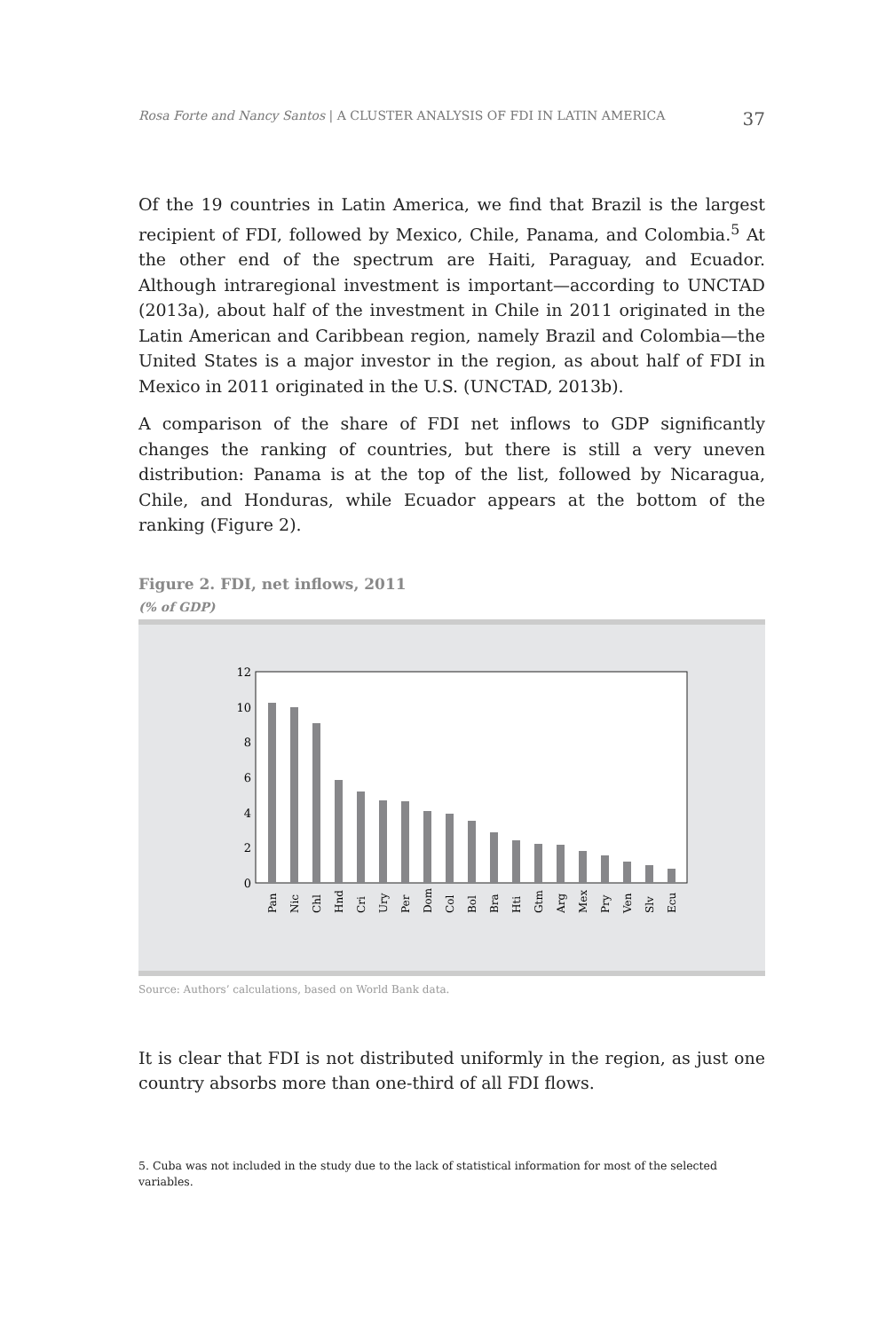Rosa Forte and Nancy Santos | A CLUSTER ANALYSIS OF FDI IN LATIN AMERICA 37
Of the 19 countries in Latin America, we find that Brazil is the largest recipient of FDI, followed by Mexico, Chile, Panama, and Colombia.<sup>5</sup> At the other end of the spectrum are Haiti, Paraguay, and Ecuador. Although intraregional investment is important—according to UNCTAD (2013a), about half of the investment in Chile in 2011 originated in the Latin American and Caribbean region, namely Brazil and Colombia—the United States is a major investor in the region, as about half of FDI in Mexico in 2011 originated in the U.S. (UNCTAD, 2013b).
A comparison of the share of FDI net inflows to GDP significantly changes the ranking of countries, but there is still a very uneven distribution: Panama is at the top of the list, followed by Nicaragua, Chile, and Honduras, while Ecuador appears at the bottom of the ranking (Figure 2).
Figure 2. FDI, net inflows, 2011
(% of GDP)
0
2
4
6
8
10
12
Pan
Nic
Chl
Hnd
Cri
Ury
Per
Dom
Col
Bol
Bra
Hti
Gtm
Arg
Mex
Pry
Ven
Slv
Ecu
Source: Authors’ calculations, based on World Bank data.
It is clear that FDI is not distributed uniformly in the region, as just one country absorbs more than one-third of all FDI flows.
5. Cuba was not included in the study due to the lack of statistical information for most of the selected variables.